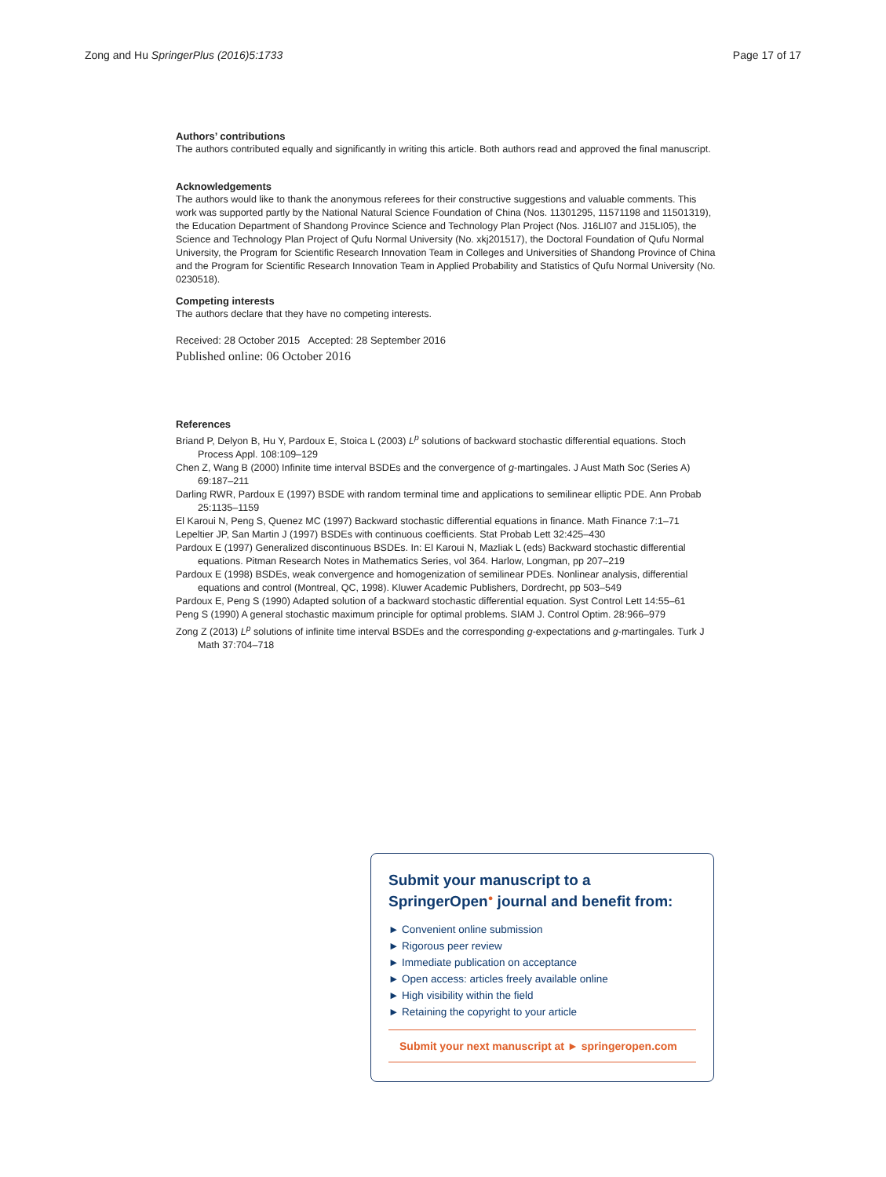Zong and Hu SpringerPlus (2016)5:1733 Page 17 of 17
Authors’ contributions
The authors contributed equally and significantly in writing this article. Both authors read and approved the final manuscript.
Acknowledgements
The authors would like to thank the anonymous referees for their constructive suggestions and valuable comments. This work was supported partly by the National Natural Science Foundation of China (Nos. 11301295, 11571198 and 11501319), the Education Department of Shandong Province Science and Technology Plan Project (Nos. J16LI07 and J15LI05), the Science and Technology Plan Project of Qufu Normal University (No. xkj201517), the Doctoral Foundation of Qufu Normal University, the Program for Scientific Research Innovation Team in Colleges and Universities of Shandong Province of China and the Program for Scientific Research Innovation Team in Applied Probability and Statistics of Qufu Normal University (No. 0230518).
Competing interests
The authors declare that they have no competing interests.
Received: 28 October 2015 Accepted: 28 September 2016
Published online: 06 October 2016
References
Briand P, Delyon B, Hu Y, Pardoux E, Stoica L (2003) L<sup>p</sup> solutions of backward stochastic differential equations. Stoch Process Appl. 108:109–129
Chen Z, Wang B (2000) Infinite time interval BSDEs and the convergence of g-martingales. J Aust Math Soc (Series A) 69:187–211
Darling RWR, Pardoux E (1997) BSDE with random terminal time and applications to semilinear elliptic PDE. Ann Probab 25:1135–1159
El Karoui N, Peng S, Quenez MC (1997) Backward stochastic differential equations in finance. Math Finance 7:1–71
Lepeltier JP, San Martin J (1997) BSDEs with continuous coefficients. Stat Probab Lett 32:425–430
Pardoux E (1997) Generalized discontinuous BSDEs. In: El Karoui N, Mazliak L (eds) Backward stochastic differential equations. Pitman Research Notes in Mathematics Series, vol 364. Harlow, Longman, pp 207–219
Pardoux E (1998) BSDEs, weak convergence and homogenization of semilinear PDEs. Nonlinear analysis, differential equations and control (Montreal, QC, 1998). Kluwer Academic Publishers, Dordrecht, pp 503–549
Pardoux E, Peng S (1990) Adapted solution of a backward stochastic differential equation. Syst Control Lett 14:55–61
Peng S (1990) A general stochastic maximum principle for optimal problems. SIAM J. Control Optim. 28:966–979
Zong Z (2013) L<sup>p</sup> solutions of infinite time interval BSDEs and the corresponding g-expectations and g-martingales. Turk J Math 37:704–718
Submit your manuscript to a SpringerOpen<sup>●</sup> journal and benefit from:
► Convenient online submission
► Rigorous peer review
► Immediate publication on acceptance
► Open access: articles freely available online
► High visibility within the field
► Retaining the copyright to your article
Submit your next manuscript at ► springeropen.com